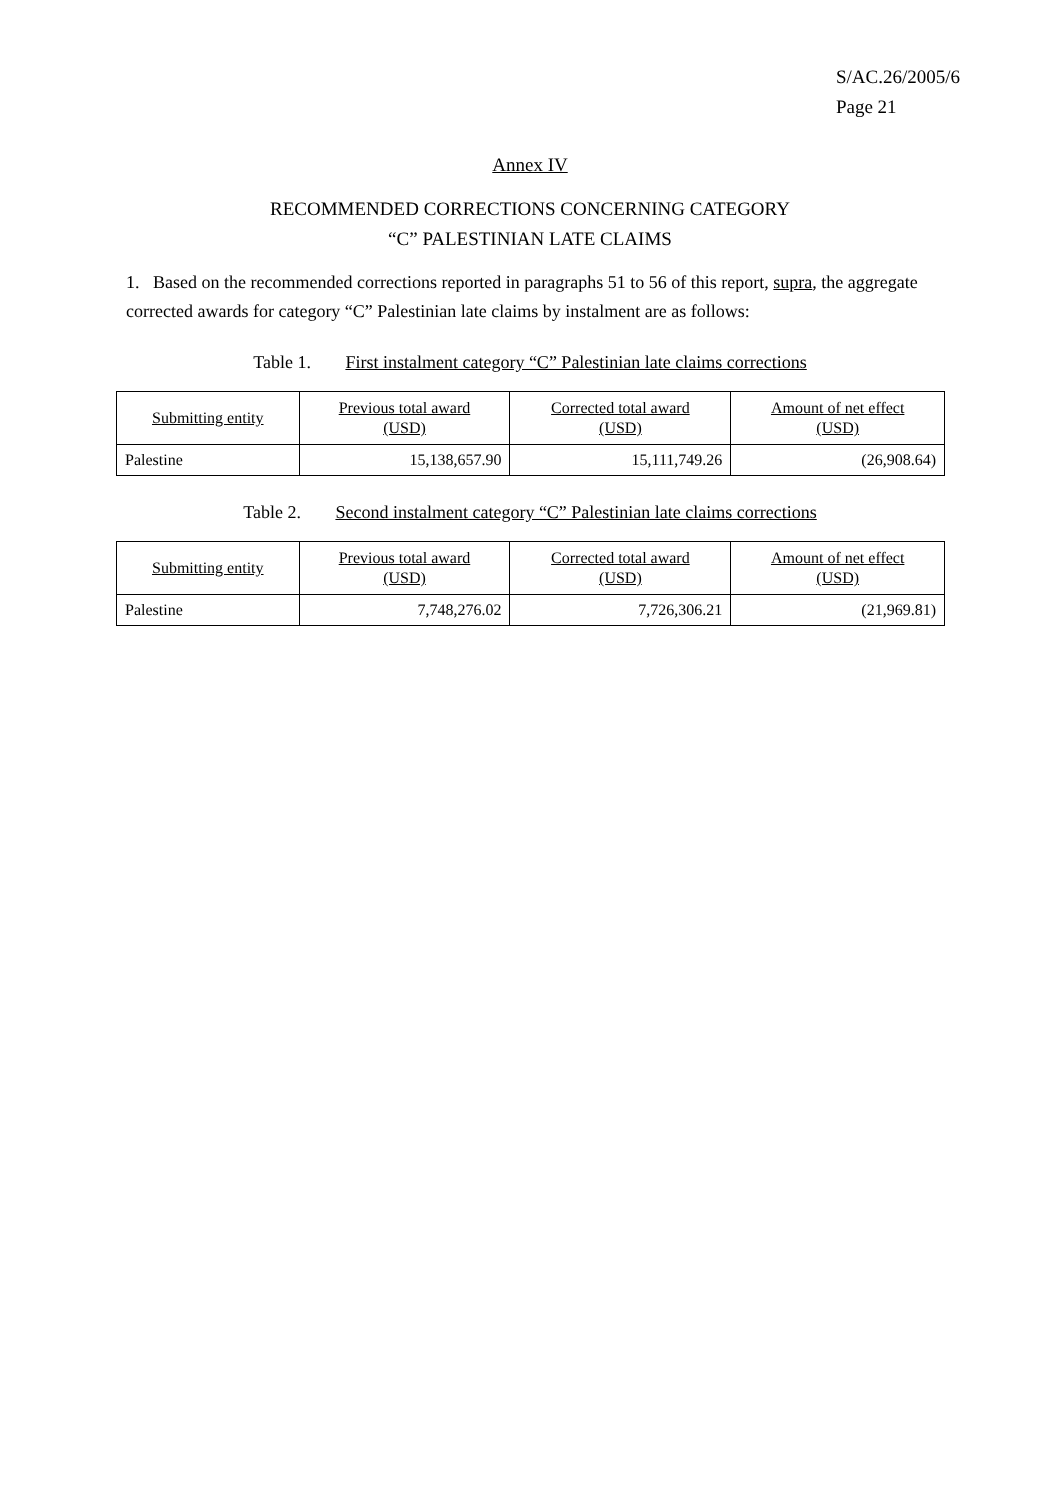S/AC.26/2005/6
Page 21
Annex IV
RECOMMENDED CORRECTIONS CONCERNING CATEGORY
“C” PALESTINIAN LATE CLAIMS
1. Based on the recommended corrections reported in paragraphs 51 to 56 of this report, supra, the aggregate corrected awards for category “C” Palestinian late claims by instalment are as follows:
Table 1. First instalment category “C” Palestinian late claims corrections
| Submitting entity | Previous total award (USD) | Corrected total award (USD) | Amount of net effect (USD) |
| --- | --- | --- | --- |
| Palestine | 15,138,657.90 | 15,111,749.26 | (26,908.64) |
Table 2. Second instalment category “C” Palestinian late claims corrections
| Submitting entity | Previous total award (USD) | Corrected total award (USD) | Amount of net effect (USD) |
| --- | --- | --- | --- |
| Palestine | 7,748,276.02 | 7,726,306.21 | (21,969.81) |